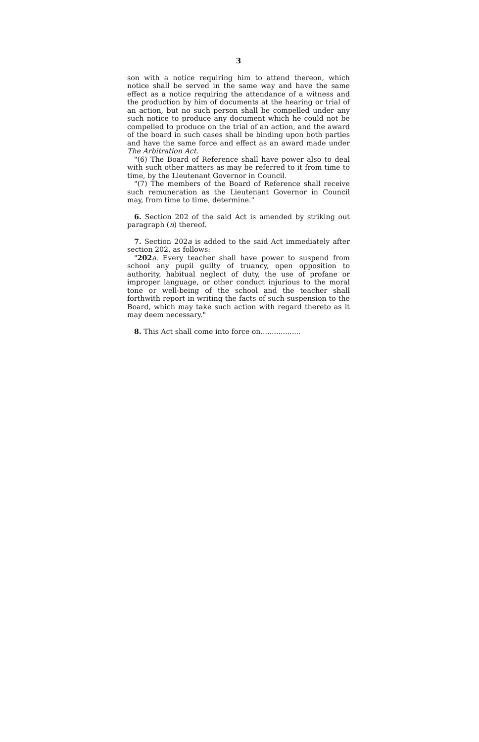3
son with a notice requiring him to attend thereon, which notice shall be served in the same way and have the same effect as a notice requiring the attendance of a witness and the production by him of documents at the hearing or trial of an action, but no such person shall be compelled under any such notice to produce any document which he could not be compelled to produce on the trial of an action, and the award of the board in such cases shall be binding upon both parties and have the same force and effect as an award made under The Arbitration Act.
"(6) The Board of Reference shall have power also to deal with such other matters as may be referred to it from time to time, by the Lieutenant Governor in Council.
"(7) The members of the Board of Reference shall receive such remuneration as the Lieutenant Governor in Council may, from time to time, determine."
6. Section 202 of the said Act is amended by striking out paragraph (n) thereof.
7. Section 202a is added to the said Act immediately after section 202, as follows:
"202 a. Every teacher shall have power to suspend from school any pupil guilty of truancy, open opposition to authority, habitual neglect of duty, the use of profane or improper language, or other conduct injurious to the moral tone or well-being of the school and the teacher shall forthwith report in writing the facts of such suspension to the Board, which may take such action with regard thereto as it may deem necessary."
8. This Act shall come into force on..................